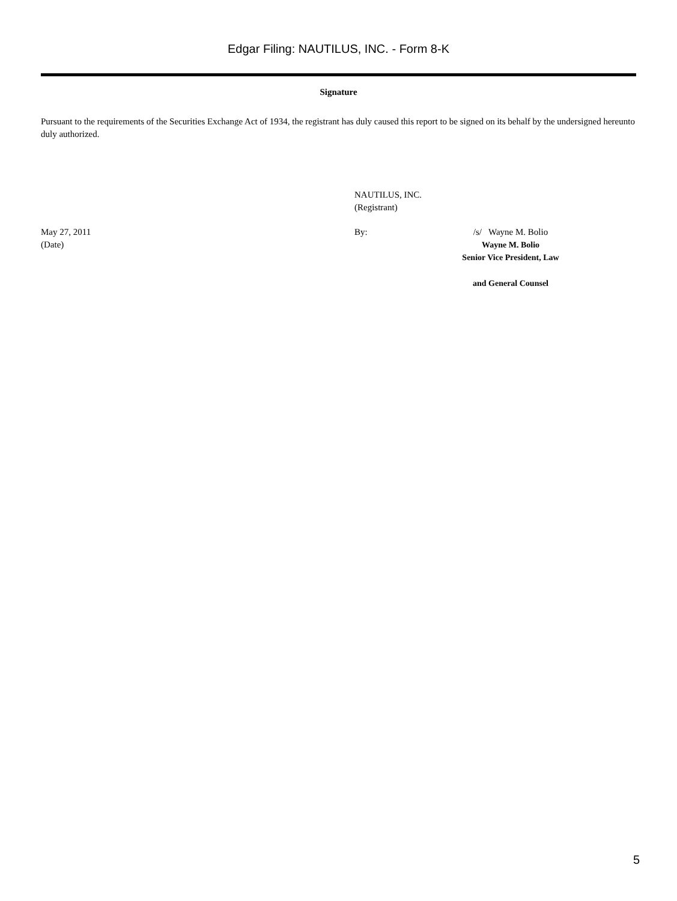Edgar Filing: NAUTILUS, INC. - Form 8-K
Signature
Pursuant to the requirements of the Securities Exchange Act of 1934, the registrant has duly caused this report to be signed on its behalf by the undersigned hereunto duly authorized.
NAUTILUS, INC.
(Registrant)
May 27, 2011
(Date)
By: /s/ Wayne M. Bolio
Wayne M. Bolio
Senior Vice President, Law
and General Counsel
5